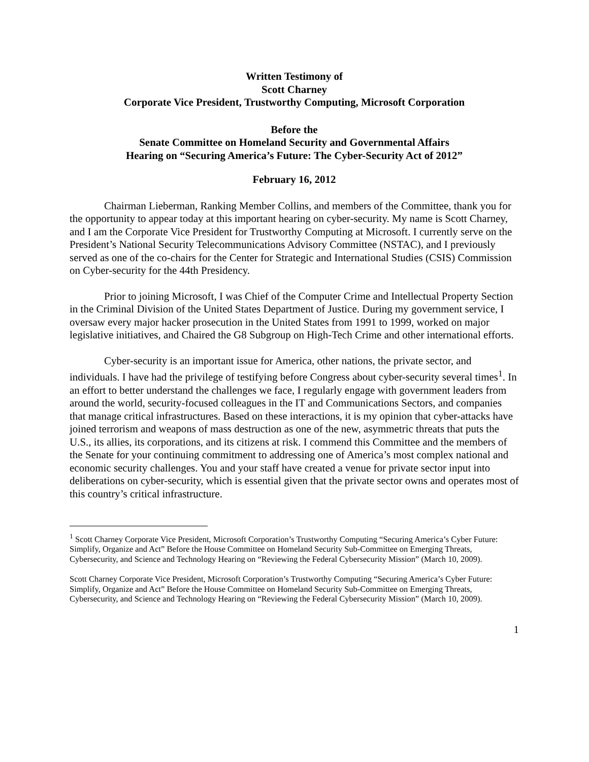Written Testimony of
Scott Charney
Corporate Vice President, Trustworthy Computing, Microsoft Corporation
Before the
Senate Committee on Homeland Security and Governmental Affairs
Hearing on “Securing America’s Future: The Cyber-Security Act of 2012”
February 16, 2012
Chairman Lieberman, Ranking Member Collins, and members of the Committee, thank you for the opportunity to appear today at this important hearing on cyber-security. My name is Scott Charney, and I am the Corporate Vice President for Trustworthy Computing at Microsoft. I currently serve on the President’s National Security Telecommunications Advisory Committee (NSTAC), and I previously served as one of the co-chairs for the Center for Strategic and International Studies (CSIS) Commission on Cyber-security for the 44th Presidency.
Prior to joining Microsoft, I was Chief of the Computer Crime and Intellectual Property Section in the Criminal Division of the United States Department of Justice. During my government service, I oversaw every major hacker prosecution in the United States from 1991 to 1999, worked on major legislative initiatives, and Chaired the G8 Subgroup on High-Tech Crime and other international efforts.
Cyber-security is an important issue for America, other nations, the private sector, and individuals. I have had the privilege of testifying before Congress about cyber-security several times<sup>1</sup>. In an effort to better understand the challenges we face, I regularly engage with government leaders from around the world, security-focused colleagues in the IT and Communications Sectors, and companies that manage critical infrastructures. Based on these interactions, it is my opinion that cyber-attacks have joined terrorism and weapons of mass destruction as one of the new, asymmetric threats that puts the U.S., its allies, its corporations, and its citizens at risk. I commend this Committee and the members of the Senate for your continuing commitment to addressing one of America’s most complex national and economic security challenges. You and your staff have created a venue for private sector input into deliberations on cyber-security, which is essential given that the private sector owns and operates most of this country’s critical infrastructure.
<sup>1</sup> Scott Charney Corporate Vice President, Microsoft Corporation’s Trustworthy Computing “Securing America’s Cyber Future: Simplify, Organize and Act” Before the House Committee on Homeland Security Sub-Committee on Emerging Threats, Cybersecurity, and Science and Technology Hearing on “Reviewing the Federal Cybersecurity Mission” (March 10, 2009).
Scott Charney Corporate Vice President, Microsoft Corporation’s Trustworthy Computing “Securing America’s Cyber Future: Simplify, Organize and Act” Before the House Committee on Homeland Security Sub-Committee on Emerging Threats, Cybersecurity, and Science and Technology Hearing on “Reviewing the Federal Cybersecurity Mission” (March 10, 2009).
1